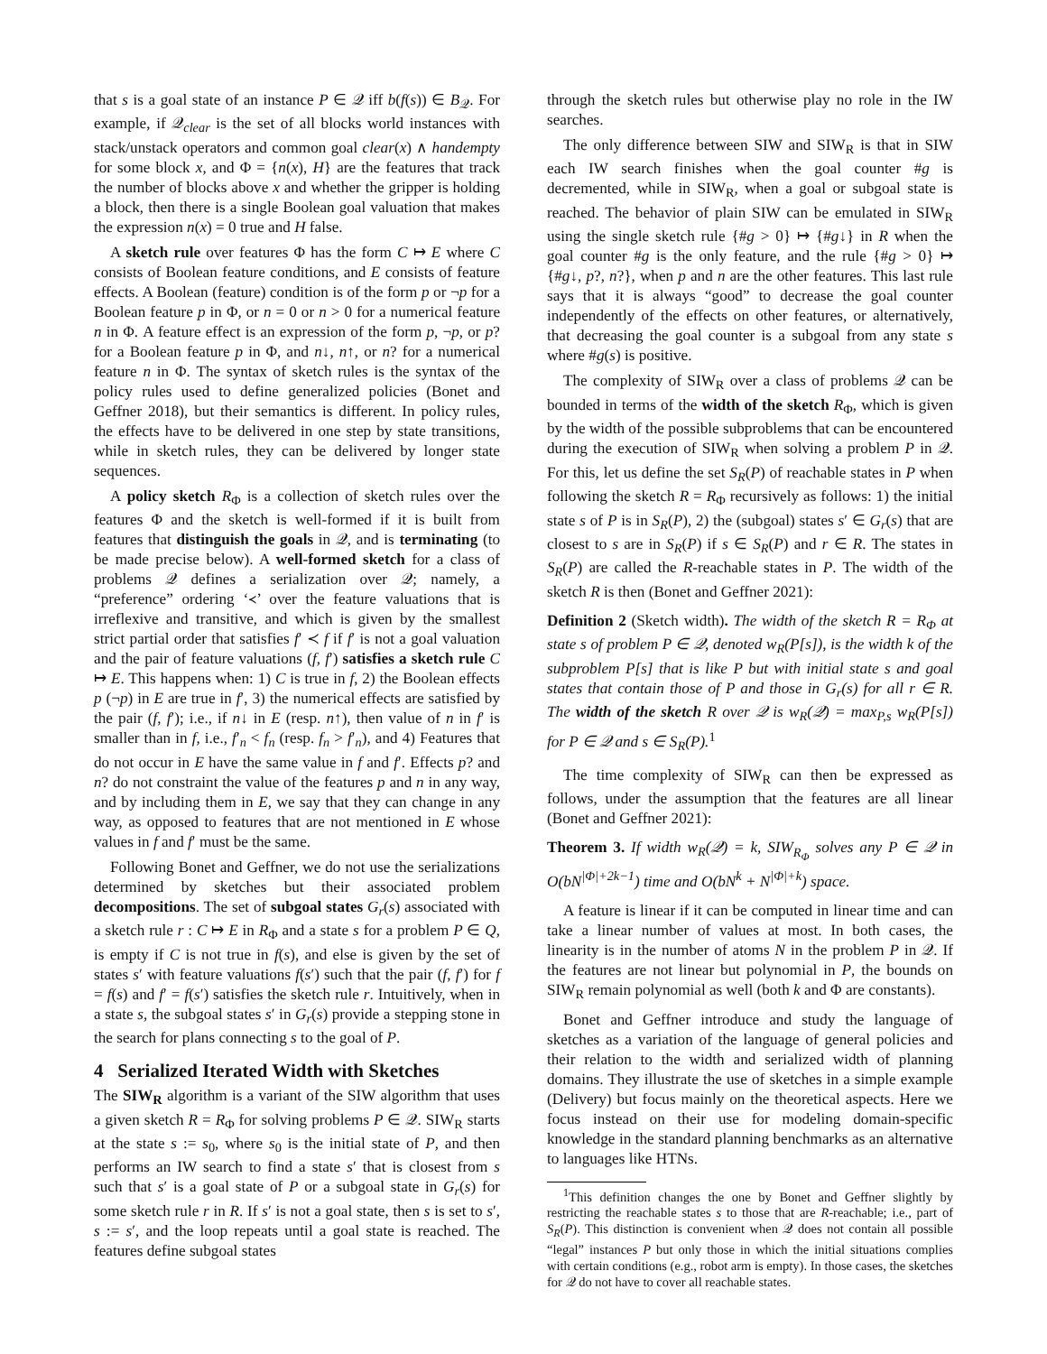that s is a goal state of an instance P ∈ 𝒬 iff b(f(s)) ∈ B<sub>𝒬</sub>. For example, if 𝒬<sub>clear</sub> is the set of all blocks world instances with stack/unstack operators and common goal clear(x) ∧ handempty for some block x, and Φ = {n(x), H} are the features that track the number of blocks above x and whether the gripper is holding a block, then there is a single Boolean goal valuation that makes the expression n(x) = 0 true and H false.
A sketch rule over features Φ has the form C ↦ E where C consists of Boolean feature conditions, and E consists of feature effects. A Boolean (feature) condition is of the form p or ¬p for a Boolean feature p in Φ, or n = 0 or n > 0 for a numerical feature n in Φ. A feature effect is an expression of the form p, ¬p, or p? for a Boolean feature p in Φ, and n↓, n↑, or n? for a numerical feature n in Φ. The syntax of sketch rules is the syntax of the policy rules used to define generalized policies (Bonet and Geffner 2018), but their semantics is different. In policy rules, the effects have to be delivered in one step by state transitions, while in sketch rules, they can be delivered by longer state sequences.
A policy sketch R<sub>Φ</sub> is a collection of sketch rules over the features Φ and the sketch is well-formed if it is built from features that distinguish the goals in 𝒬, and is terminating (to be made precise below). A well-formed sketch for a class of problems 𝒬 defines a serialization over 𝒬; namely, a “preference” ordering ‘≺’ over the feature valuations that is irreflexive and transitive, and which is given by the smallest strict partial order that satisfies f′ ≺ f if f′ is not a goal valuation and the pair of feature valuations (f, f′) satisfies a sketch rule C ↦ E. This happens when: 1) C is true in f, 2) the Boolean effects p (¬p) in E are true in f′, 3) the numerical effects are satisfied by the pair (f, f′); i.e., if n↓ in E (resp. n↑), then value of n in f′ is smaller than in f, i.e., f′<sub>n</sub> < f<sub>n</sub> (resp. f<sub>n</sub> > f′<sub>n</sub>), and 4) Features that do not occur in E have the same value in f and f′. Effects p? and n? do not constraint the value of the features p and n in any way, and by including them in E, we say that they can change in any way, as opposed to features that are not mentioned in E whose values in f and f′ must be the same.
Following Bonet and Geffner, we do not use the serializations determined by sketches but their associated problem decompositions. The set of subgoal states G<sub>r</sub>(s) associated with a sketch rule r : C ↦ E in R<sub>Φ</sub> and a state s for a problem P ∈ Q, is empty if C is not true in f(s), and else is given by the set of states s′ with feature valuations f(s′) such that the pair (f, f′) for f = f(s) and f′ = f(s′) satisfies the sketch rule r. Intuitively, when in a state s, the subgoal states s′ in G<sub>r</sub>(s) provide a stepping stone in the search for plans connecting s to the goal of P.
4 Serialized Iterated Width with Sketches
The SIW<sub>R</sub> algorithm is a variant of the SIW algorithm that uses a given sketch R = R<sub>Φ</sub> for solving problems P ∈ 𝒬. SIW<sub>R</sub> starts at the state s := s<sub>0</sub>, where s<sub>0</sub> is the initial state of P, and then performs an IW search to find a state s′ that is closest from s such that s′ is a goal state of P or a subgoal state in G<sub>r</sub>(s) for some sketch rule r in R. If s′ is not a goal state, then s is set to s′, s := s′, and the loop repeats until a goal state is reached. The features define subgoal states
through the sketch rules but otherwise play no role in the IW searches.
The only difference between SIW and SIW<sub>R</sub> is that in SIW each IW search finishes when the goal counter #g is decremented, while in SIW<sub>R</sub>, when a goal or subgoal state is reached. The behavior of plain SIW can be emulated in SIW<sub>R</sub> using the single sketch rule {#g > 0} ↦ {#g↓} in R when the goal counter #g is the only feature, and the rule {#g > 0} ↦ {#g↓, p?, n?}, when p and n are the other features. This last rule says that it is always “good” to decrease the goal counter independently of the effects on other features, or alternatively, that decreasing the goal counter is a subgoal from any state s where #g(s) is positive.
The complexity of SIW<sub>R</sub> over a class of problems 𝒬 can be bounded in terms of the width of the sketch R<sub>Φ</sub>, which is given by the width of the possible subproblems that can be encountered during the execution of SIW<sub>R</sub> when solving a problem P in 𝒬. For this, let us define the set S<sub>R</sub>(P) of reachable states in P when following the sketch R = R<sub>Φ</sub> recursively as follows: 1) the initial state s of P is in S<sub>R</sub>(P), 2) the (subgoal) states s′ ∈ G<sub>r</sub>(s) that are closest to s are in S<sub>R</sub>(P) if s ∈ S<sub>R</sub>(P) and r ∈ R. The states in S<sub>R</sub>(P) are called the R-reachable states in P. The width of the sketch R is then (Bonet and Geffner 2021):
Definition 2 (Sketch width). The width of the sketch R = R<sub>Φ</sub> at state s of problem P ∈ 𝒬, denoted w<sub>R</sub>(P[s]), is the width k of the subproblem P[s] that is like P but with initial state s and goal states that contain those of P and those in G<sub>r</sub>(s) for all r ∈ R. The width of the sketch R over 𝒬 is w<sub>R</sub>(𝒬) = max<sub>P,s</sub> w<sub>R</sub>(P[s]) for P ∈ 𝒬 and s ∈ S<sub>R</sub>(P).<sup>1</sup>
The time complexity of SIW<sub>R</sub> can then be expressed as follows, under the assumption that the features are all linear (Bonet and Geffner 2021):
Theorem 3. If width w<sub>R</sub>(𝒬) = k, SIW<sub>R<sub>Φ</sub></sub> solves any P ∈ 𝒬 in O(bN<sup>|Φ|+2k−1</sup>) time and O(bN<sup>k</sup> + N<sup>|Φ|+k</sup>) space.
A feature is linear if it can be computed in linear time and can take a linear number of values at most. In both cases, the linearity is in the number of atoms N in the problem P in 𝒬. If the features are not linear but polynomial in P, the bounds on SIW<sub>R</sub> remain polynomial as well (both k and Φ are constants).
Bonet and Geffner introduce and study the language of sketches as a variation of the language of general policies and their relation to the width and serialized width of planning domains. They illustrate the use of sketches in a simple example (Delivery) but focus mainly on the theoretical aspects. Here we focus instead on their use for modeling domain-specific knowledge in the standard planning benchmarks as an alternative to languages like HTNs.
<sup>1</sup> This definition changes the one by Bonet and Geffner slightly by restricting the reachable states s to those that are R-reachable; i.e., part of S<sub>R</sub>(P). This distinction is convenient when 𝒬 does not contain all possible “legal” instances P but only those in which the initial situations complies with certain conditions (e.g., robot arm is empty). In those cases, the sketches for 𝒬 do not have to cover all reachable states.